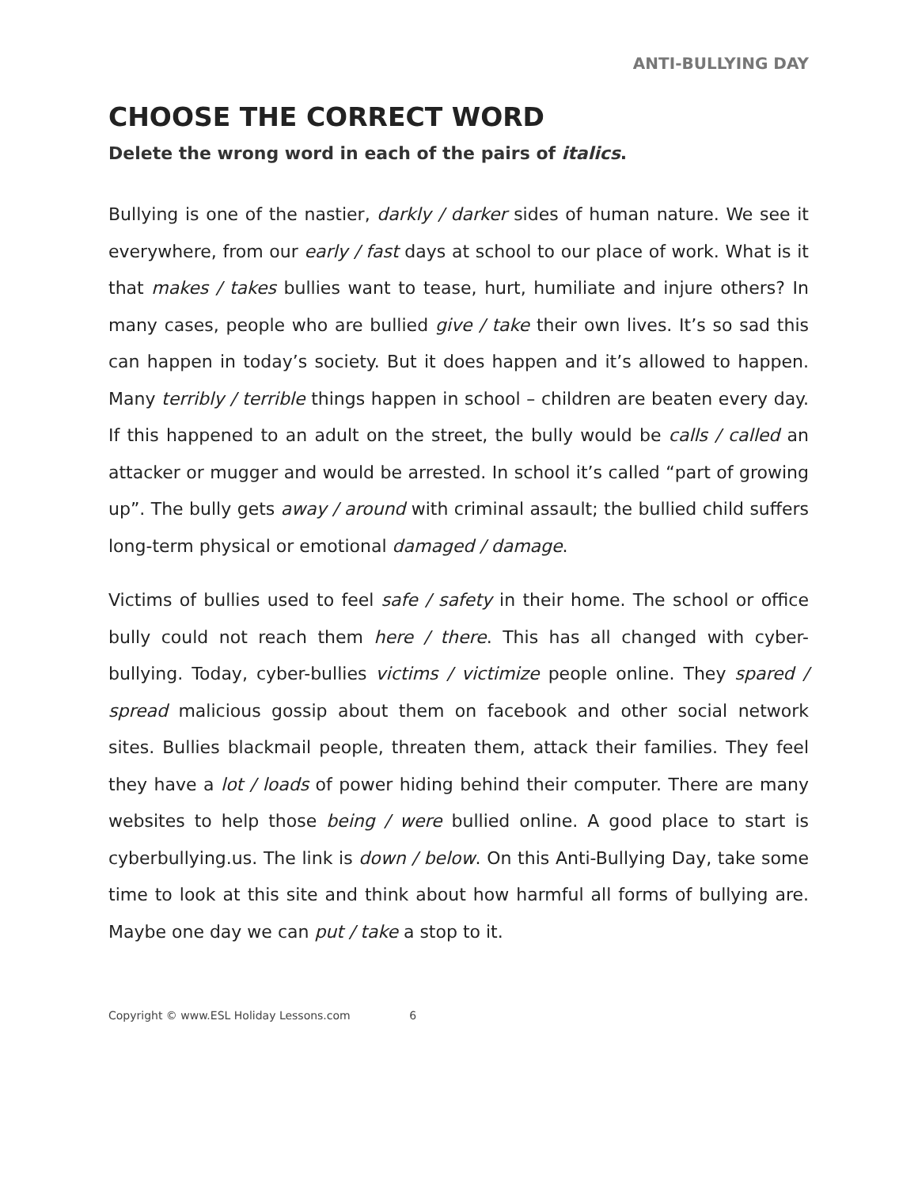ANTI-BULLYING DAY
CHOOSE THE CORRECT WORD
Delete the wrong word in each of the pairs of italics.
Bullying is one of the nastier, darkly / darker sides of human nature. We see it everywhere, from our early / fast days at school to our place of work. What is it that makes / takes bullies want to tease, hurt, humiliate and injure others? In many cases, people who are bullied give / take their own lives. It’s so sad this can happen in today’s society. But it does happen and it’s allowed to happen. Many terribly / terrible things happen in school – children are beaten every day. If this happened to an adult on the street, the bully would be calls / called an attacker or mugger and would be arrested. In school it’s called “part of growing up”. The bully gets away / around with criminal assault; the bullied child suffers long-term physical or emotional damaged / damage.
Victims of bullies used to feel safe / safety in their home. The school or office bully could not reach them here / there. This has all changed with cyber-bullying. Today, cyber-bullies victims / victimize people online. They spared / spread malicious gossip about them on facebook and other social network sites. Bullies blackmail people, threaten them, attack their families. They feel they have a lot / loads of power hiding behind their computer. There are many websites to help those being / were bullied online. A good place to start is cyberbullying.us. The link is down / below. On this Anti-Bullying Day, take some time to look at this site and think about how harmful all forms of bullying are. Maybe one day we can put / take a stop to it.
Copyright © www.ESL Holiday Lessons.com 6